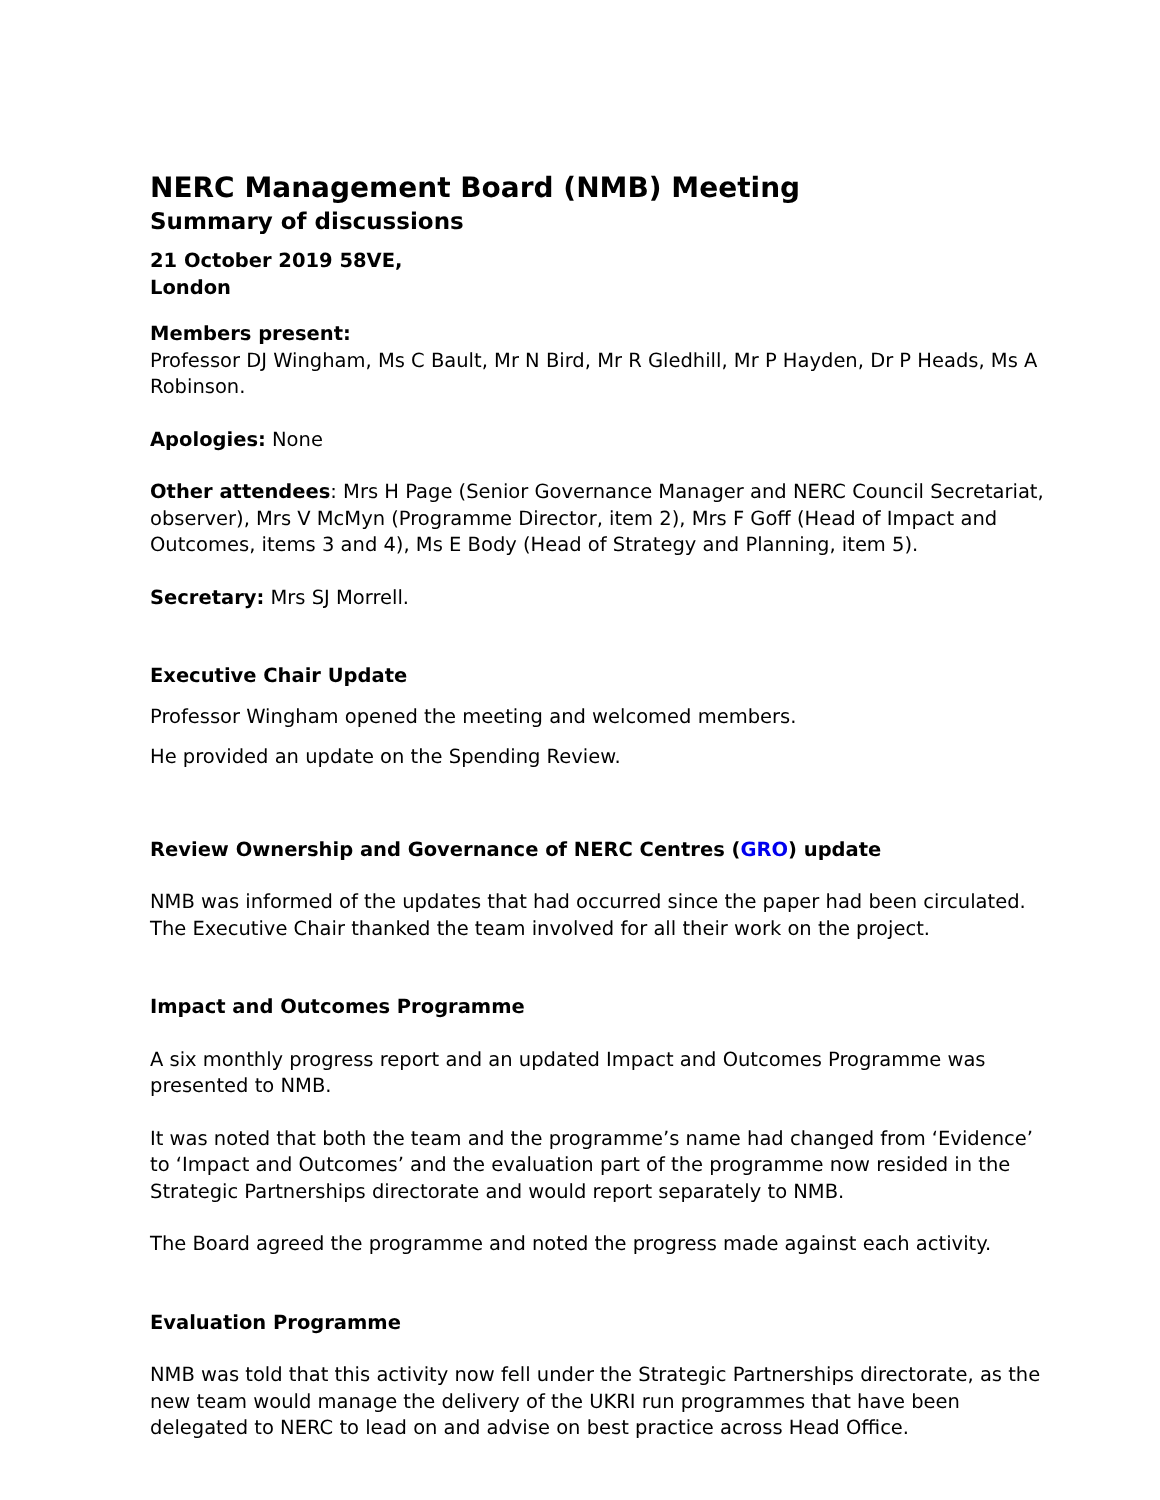NERC Management Board (NMB) Meeting
Summary of discussions
21 October 2019 58VE,
London
Members present:
Professor DJ Wingham, Ms C Bault, Mr N Bird, Mr R Gledhill, Mr P Hayden, Dr P Heads, Ms A Robinson.
Apologies: None
Other attendees: Mrs H Page (Senior Governance Manager and NERC Council Secretariat, observer), Mrs V McMyn (Programme Director, item 2), Mrs F Goff (Head of Impact and Outcomes, items 3 and 4), Ms E Body (Head of Strategy and Planning, item 5).
Secretary: Mrs SJ Morrell.
Executive Chair Update
Professor Wingham opened the meeting and welcomed members.
He provided an update on the Spending Review.
Review Ownership and Governance of NERC Centres (GRO) update
NMB was informed of the updates that had occurred since the paper had been circulated. The Executive Chair thanked the team involved for all their work on the project.
Impact and Outcomes Programme
A six monthly progress report and an updated Impact and Outcomes Programme was presented to NMB.
It was noted that both the team and the programme’s name had changed from ‘Evidence’ to ‘Impact and Outcomes’ and the evaluation part of the programme now resided in the Strategic Partnerships directorate and would report separately to NMB.
The Board agreed the programme and noted the progress made against each activity.
Evaluation Programme
NMB was told that this activity now fell under the Strategic Partnerships directorate, as the new team would manage the delivery of the UKRI run programmes that have been delegated to NERC to lead on and advise on best practice across Head Office.